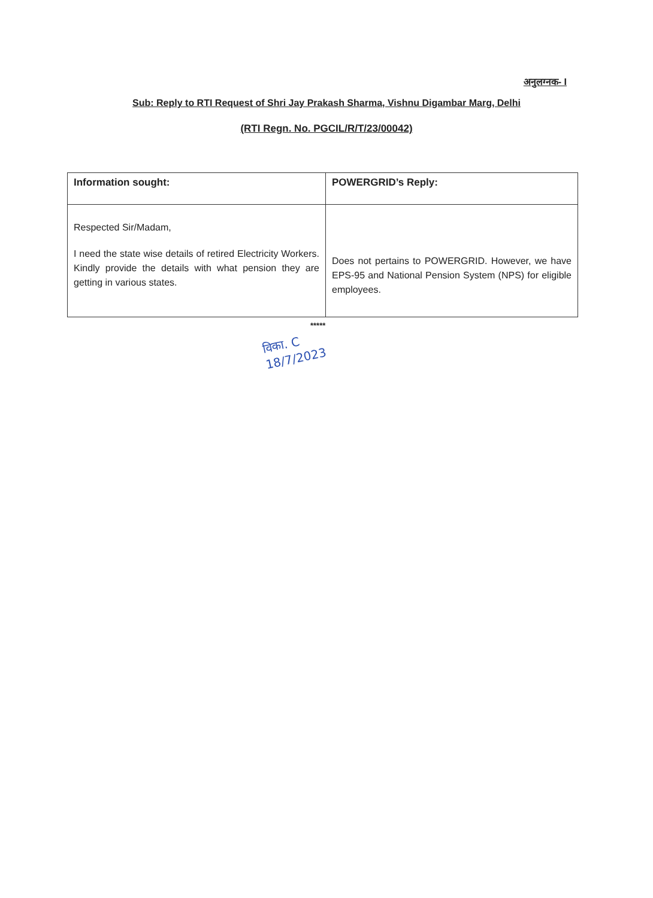अनुलग्नक- I
Sub: Reply to RTI Request of Shri Jay Prakash Sharma, Vishnu Digambar Marg, Delhi
(RTI Regn. No. PGCIL/R/T/23/00042)
| Information sought: | POWERGRID’s Reply: |
| --- | --- |
| Respected Sir/Madam, I need the state wise details of retired Electricity Workers. Kindly provide the details with what pension they are getting in various states. | Does not pertains to POWERGRID. However, we have EPS-95 and National Pension System (NPS) for eligible employees. |
*****
विका. C
18/7/2023